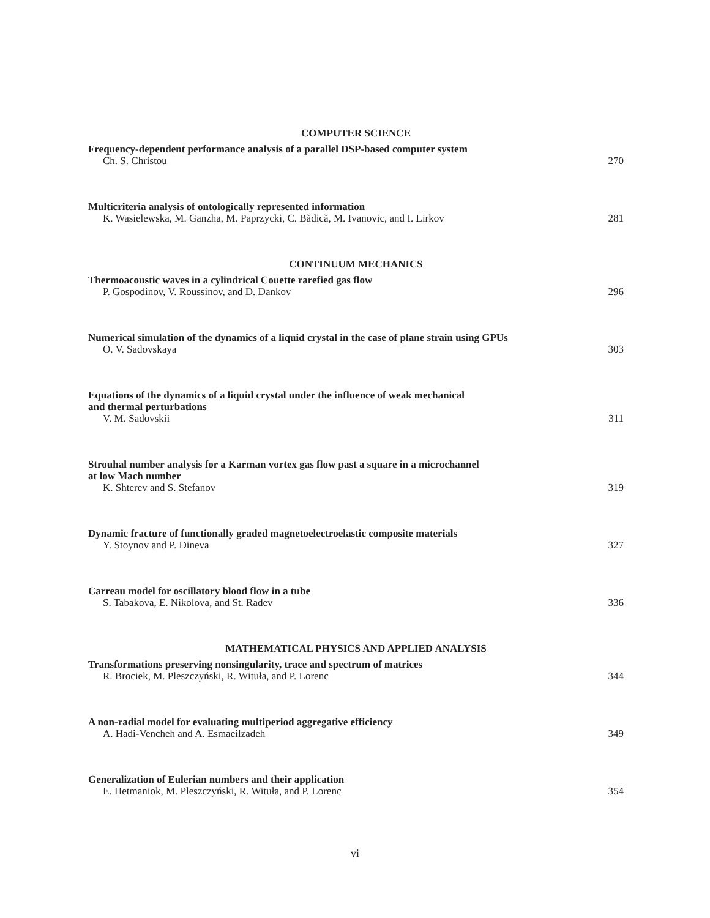COMPUTER SCIENCE
Frequency-dependent performance analysis of a parallel DSP-based computer system
Ch. S. Christou 270
Multicriteria analysis of ontologically represented information
K. Wasielewska, M. Ganzha, M. Paprzycki, C. Bădică, M. Ivanovic, and I. Lirkov 281
CONTINUUM MECHANICS
Thermoacoustic waves in a cylindrical Couette rarefied gas flow
P. Gospodinov, V. Roussinov, and D. Dankov 296
Numerical simulation of the dynamics of a liquid crystal in the case of plane strain using GPUs
O. V. Sadovskaya 303
Equations of the dynamics of a liquid crystal under the influence of weak mechanical
and thermal perturbations
V. M. Sadovskii 311
Strouhal number analysis for a Karman vortex gas flow past a square in a microchannel
at low Mach number
K. Shterev and S. Stefanov 319
Dynamic fracture of functionally graded magnetoelectroelastic composite materials
Y. Stoynov and P. Dineva 327
Carreau model for oscillatory blood flow in a tube
S. Tabakova, E. Nikolova, and St. Radev 336
MATHEMATICAL PHYSICS AND APPLIED ANALYSIS
Transformations preserving nonsingularity, trace and spectrum of matrices
R. Brociek, M. Pleszczyński, R. Wituła, and P. Lorenc 344
A non-radial model for evaluating multiperiod aggregative efficiency
A. Hadi-Vencheh and A. Esmaeilzadeh 349
Generalization of Eulerian numbers and their application
E. Hetmaniok, M. Pleszczyński, R. Wituła, and P. Lorenc 354
vi